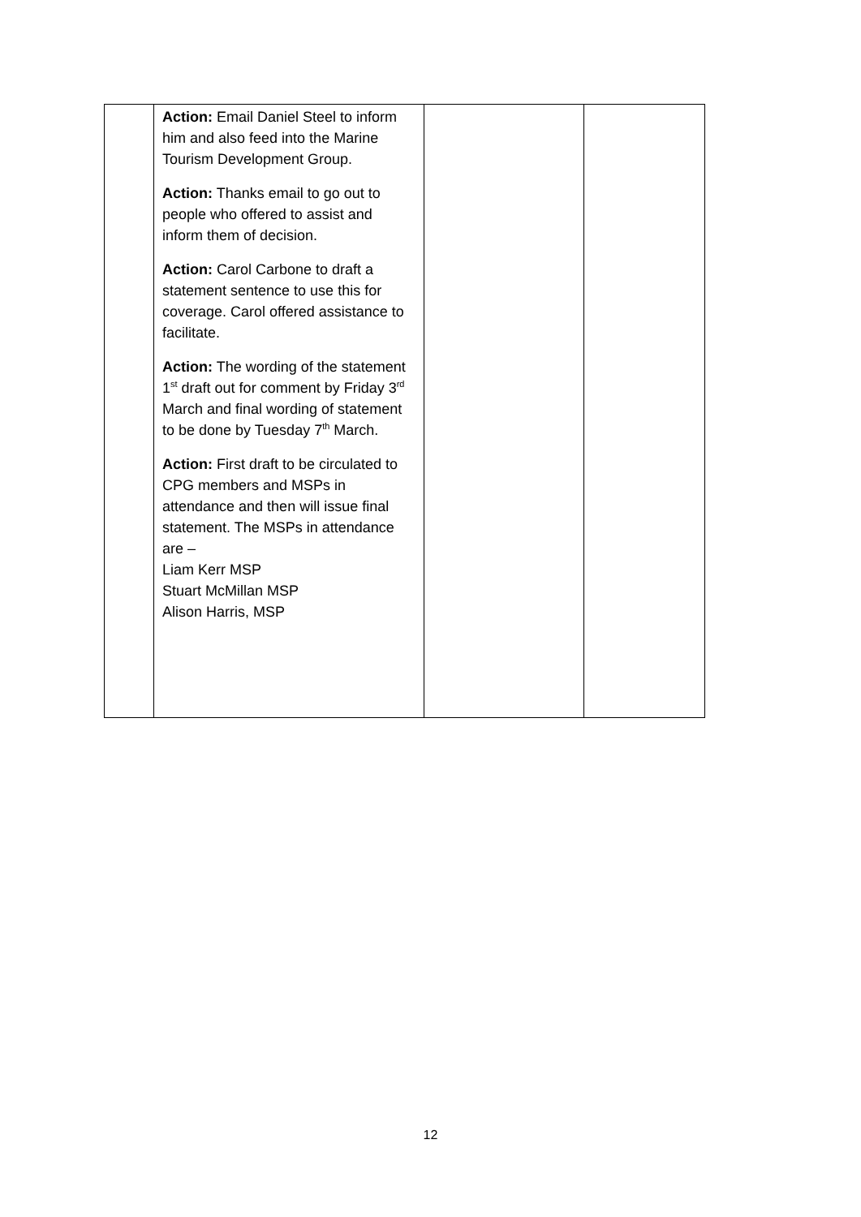| | Action: Email Daniel Steel to inform him and also feed into the Marine Tourism Development Group. Action: Thanks email to go out to people who offered to assist and inform them of decision. Action: Carol Carbone to draft a statement sentence to use this for coverage. Carol offered assistance to facilitate. Action: The wording of the statement 1<sup>st</sup> draft out for comment by Friday 3<sup>rd</sup> March and final wording of statement to be done by Tuesday 7<sup>th</sup> March. Action: First draft to be circulated to CPG members and MSPs in attendance and then will issue final statement. The MSPs in attendance are – Liam Kerr MSP Stuart McMillan MSP Alison Harris, MSP | | |
12